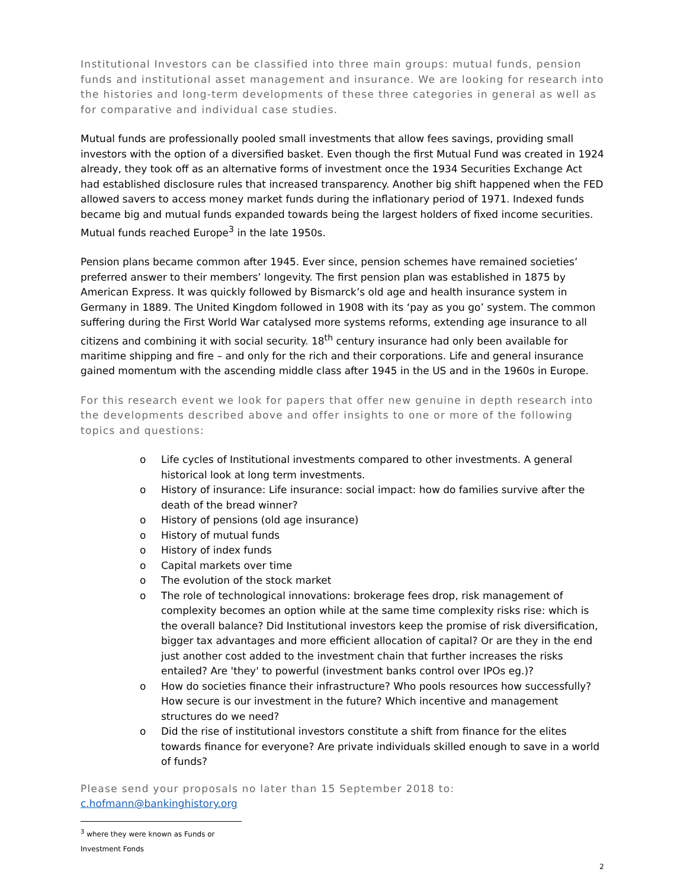Institutional Investors can be classified into three main groups: mutual funds, pension funds and institutional asset management and insurance. We are looking for research into the histories and long-term developments of these three categories in general as well as for comparative and individual case studies.
Mutual funds are professionally pooled small investments that allow fees savings, providing small investors with the option of a diversified basket. Even though the first Mutual Fund was created in 1924 already, they took off as an alternative forms of investment once the 1934 Securities Exchange Act had established disclosure rules that increased transparency. Another big shift happened when the FED allowed savers to access money market funds during the inflationary period of 1971. Indexed funds became big and mutual funds expanded towards being the largest holders of fixed income securities. Mutual funds reached Europe<sup>3</sup> in the late 1950s.
Pension plans became common after 1945. Ever since, pension schemes have remained societies’ preferred answer to their members’ longevity. The first pension plan was established in 1875 by American Express. It was quickly followed by Bismarck’s old age and health insurance system in Germany in 1889. The United Kingdom followed in 1908 with its ‘pay as you go’ system. The common suffering during the First World War catalysed more systems reforms, extending age insurance to all citizens and combining it with social security. 18<sup>th</sup> century insurance had only been available for maritime shipping and fire – and only for the rich and their corporations. Life and general insurance gained momentum with the ascending middle class after 1945 in the US and in the 1960s in Europe.
For this research event we look for papers that offer new genuine in depth research into the developments described above and offer insights to one or more of the following topics and questions:
o Life cycles of Institutional investments compared to other investments. A general historical look at long term investments.
o History of insurance: Life insurance: social impact: how do families survive after the death of the bread winner?
o History of pensions (old age insurance)
o History of mutual funds
o History of index funds
o Capital markets over time
o The evolution of the stock market
o The role of technological innovations: brokerage fees drop, risk management of complexity becomes an option while at the same time complexity risks rise: which is the overall balance? Did Institutional investors keep the promise of risk diversification, bigger tax advantages and more efficient allocation of capital? Or are they in the end just another cost added to the investment chain that further increases the risks entailed? Are 'they' to powerful (investment banks control over IPOs eg.)?
o How do societies finance their infrastructure? Who pools resources how successfully? How secure is our investment in the future? Which incentive and management structures do we need?
o Did the rise of institutional investors constitute a shift from finance for the elites towards finance for everyone? Are private individuals skilled enough to save in a world of funds?
Please send your proposals no later than 15 September 2018 to:
c.hofmann@bankinghistory.org
<sup>3</sup> where they were known as Funds or Investment Fonds
2